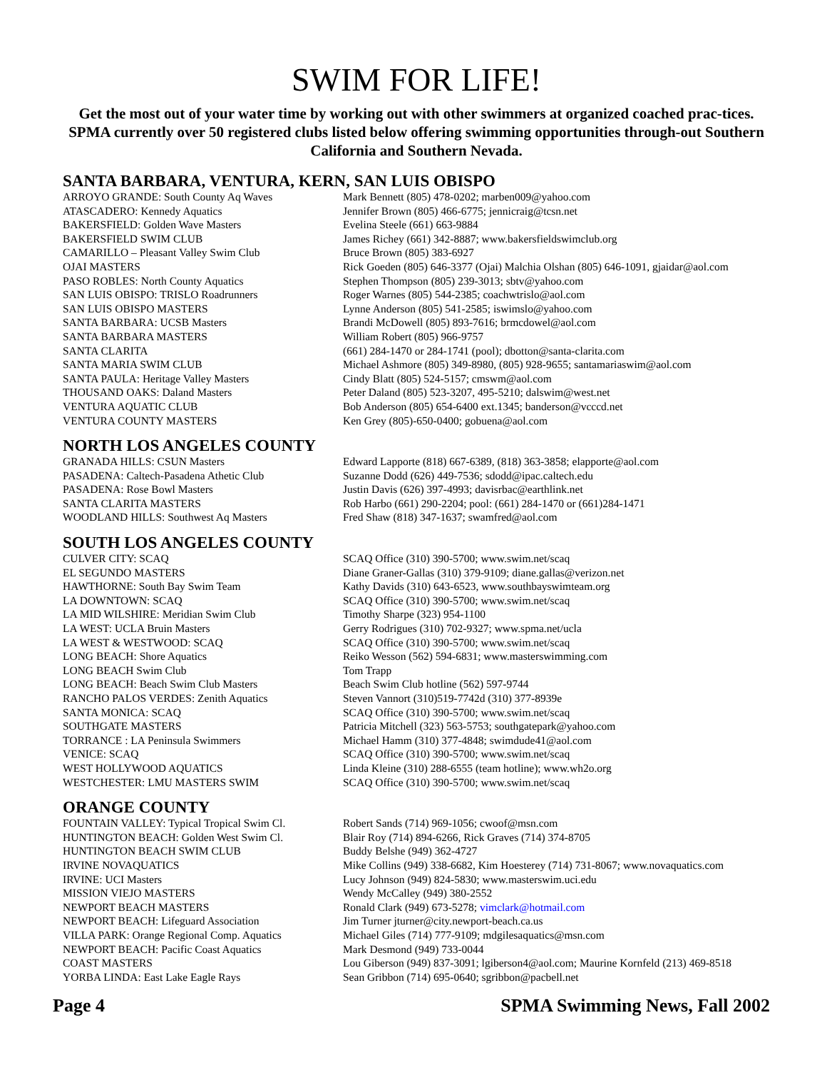SWIM FOR LIFE!
Get the most out of your water time by working out with other swimmers at organized coached prac-tices. SPMA currently over 50 registered clubs listed below offering swimming opportunities through-out Southern California and Southern Nevada.
SANTA BARBARA, VENTURA, KERN, SAN LUIS OBISPO
| ARROYO GRANDE: South County Aq Waves | Mark Bennett (805) 478-0202; marben009@yahoo.com |
| ATASCADERO: Kennedy Aquatics | Jennifer Brown (805) 466-6775; jennicraig@tcsn.net |
| BAKERSFIELD: Golden Wave Masters | Evelina Steele (661) 663-9884 |
| BAKERSFIELD SWIM CLUB | James Richey (661) 342-8887; www.bakersfieldswimclub.org |
| CAMARILLO – Pleasant Valley Swim Club | Bruce Brown (805) 383-6927 |
| OJAI MASTERS | Rick Goeden (805) 646-3377 (Ojai) Malchia Olshan (805) 646-1091, gjaidar@aol.com |
| PASO ROBLES: North County Aquatics | Stephen Thompson (805) 239-3013; sbtv@yahoo.com |
| SAN LUIS OBISPO: TRISLO Roadrunners | Roger Warnes (805) 544-2385; coachwtrislo@aol.com |
| SAN LUIS OBISPO MASTERS | Lynne Anderson (805) 541-2585; iswimslo@yahoo.com |
| SANTA BARBARA: UCSB Masters | Brandi McDowell (805) 893-7616; brmcdowel@aol.com |
| SANTA BARBARA MASTERS | William Robert (805) 966-9757 |
| SANTA CLARITA | (661) 284-1470 or 284-1741 (pool); dbotton@santa-clarita.com |
| SANTA MARIA SWIM CLUB | Michael Ashmore (805) 349-8980, (805) 928-9655; santamariaswim@aol.com |
| SANTA PAULA: Heritage Valley Masters | Cindy Blatt (805) 524-5157; cmswm@aol.com |
| THOUSAND OAKS: Daland Masters | Peter Daland (805) 523-3207, 495-5210; dalswim@west.net |
| VENTURA AQUATIC CLUB | Bob Anderson (805) 654-6400 ext.1345; banderson@vcccd.net |
| VENTURA COUNTY MASTERS | Ken Grey (805)-650-0400; gobuena@aol.com |
NORTH LOS ANGELES COUNTY
| GRANADA HILLS: CSUN Masters | Edward Lapporte (818) 667-6389, (818) 363-3858; elapporte@aol.com |
| PASADENA: Caltech-Pasadena Athetic Club | Suzanne Dodd (626) 449-7536; sdodd@ipac.caltech.edu |
| PASADENA: Rose Bowl Masters | Justin Davis (626) 397-4993; davisrbac@earthlink.net |
| SANTA CLARITA MASTERS | Rob Harbo (661) 290-2204; pool: (661) 284-1470 or (661)284-1471 |
| WOODLAND HILLS: Southwest Aq Masters | Fred Shaw (818) 347-1637; swamfred@aol.com |
SOUTH LOS ANGELES COUNTY
| CULVER CITY: SCAQ | SCAQ Office (310) 390-5700; www.swim.net/scaq |
| EL SEGUNDO MASTERS | Diane Graner-Gallas (310) 379-9109; diane.gallas@verizon.net |
| HAWTHORNE: South Bay Swim Team | Kathy Davids (310) 643-6523, www.southbayswimteam.org |
| LA DOWNTOWN: SCAQ | SCAQ Office (310) 390-5700; www.swim.net/scaq |
| LA MID WILSHIRE: Meridian Swim Club | Timothy Sharpe (323) 954-1100 |
| LA WEST: UCLA Bruin Masters | Gerry Rodrigues (310) 702-9327; www.spma.net/ucla |
| LA WEST & WESTWOOD: SCAQ | SCAQ Office (310) 390-5700; www.swim.net/scaq |
| LONG BEACH: Shore Aquatics | Reiko Wesson (562) 594-6831; www.masterswimming.com |
| LONG BEACH Swim Club | Tom Trapp |
| LONG BEACH: Beach Swim Club Masters | Beach Swim Club hotline (562) 597-9744 |
| RANCHO PALOS VERDES: Zenith Aquatics | Steven Vannort (310)519-7742d (310) 377-8939e |
| SANTA MONICA: SCAQ | SCAQ Office (310) 390-5700; www.swim.net/scaq |
| SOUTHGATE MASTERS | Patricia Mitchell (323) 563-5753; southgatepark@yahoo.com |
| TORRANCE : LA Peninsula Swimmers | Michael Hamm (310) 377-4848; swimdude41@aol.com |
| VENICE: SCAQ | SCAQ Office (310) 390-5700; www.swim.net/scaq |
| WEST HOLLYWOOD AQUATICS | Linda Kleine (310) 288-6555 (team hotline); www.wh2o.org |
| WESTCHESTER: LMU MASTERS SWIM | SCAQ Office (310) 390-5700; www.swim.net/scaq |
ORANGE COUNTY
| FOUNTAIN VALLEY: Typical Tropical Swim Cl. | Robert Sands (714) 969-1056; cwoof@msn.com |
| HUNTINGTON BEACH: Golden West Swim Cl. | Blair Roy (714) 894-6266, Rick Graves (714) 374-8705 |
| HUNTINGTON BEACH SWIM CLUB | Buddy Belshe (949) 362-4727 |
| IRVINE NOVAQUATICS | Mike Collins (949) 338-6682, Kim Hoesterey (714) 731-8067; www.novaquatics.com |
| IRVINE: UCI Masters | Lucy Johnson (949) 824-5830; www.masterswim.uci.edu |
| MISSION VIEJO MASTERS | Wendy McCalley (949) 380-2552 |
| NEWPORT BEACH MASTERS | Ronald Clark (949) 673-5278; vimclark@hotmail.com |
| NEWPORT BEACH: Lifeguard Association | Jim Turner jturner@city.newport-beach.ca.us |
| VILLA PARK: Orange Regional Comp. Aquatics | Michael Giles (714) 777-9109; mdgilesaquatics@msn.com |
| NEWPORT BEACH: Pacific Coast Aquatics | Mark Desmond (949) 733-0044 |
| COAST MASTERS | Lou Giberson (949) 837-3091; lgiberson4@aol.com; Maurine Kornfeld (213) 469-8518 |
| YORBA LINDA: East Lake Eagle Rays | Sean Gribbon (714) 695-0640; sgribbon@pacbell.net |
Page 4 SPMA Swimming News, Fall 2002